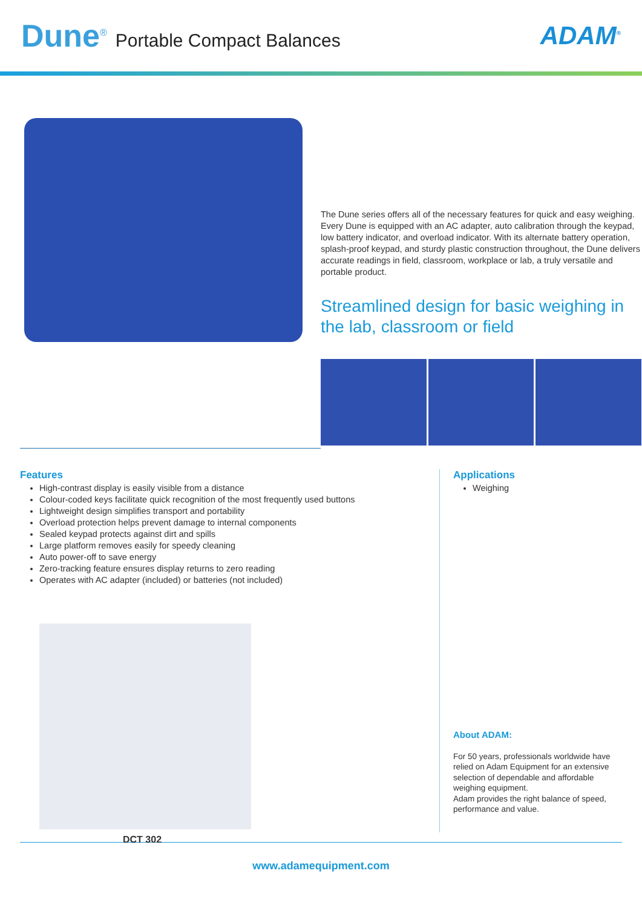Dune<sup>®</sup> Portable Compact Balances
ADAM<sup>®</sup>
The Dune series offers all of the necessary features for quick and easy weighing. Every Dune is equipped with an AC adapter, auto calibration through the keypad, low battery indicator, and overload indicator. With its alternate battery operation, splash-proof keypad, and sturdy plastic construction throughout, the Dune delivers accurate readings in field, classroom, workplace or lab, a truly versatile and portable product.
Streamlined design for basic weighing in the lab, classroom or field
Features
High-contrast display is easily visible from a distance
Colour-coded keys facilitate quick recognition of the most frequently used buttons
Lightweight design simplifies transport and portability
Overload protection helps prevent damage to internal components
Sealed keypad protects against dirt and spills
Large platform removes easily for speedy cleaning
Auto power-off to save energy
Zero-tracking feature ensures display returns to zero reading
Operates with AC adapter (included) or batteries (not included)
DCT 302
Applications
Weighing
About ADAM:
For 50 years, professionals worldwide have relied on Adam Equipment for an extensive selection of dependable and affordable weighing equipment.
Adam provides the right balance of speed, performance and value.
www.adamequipment.com